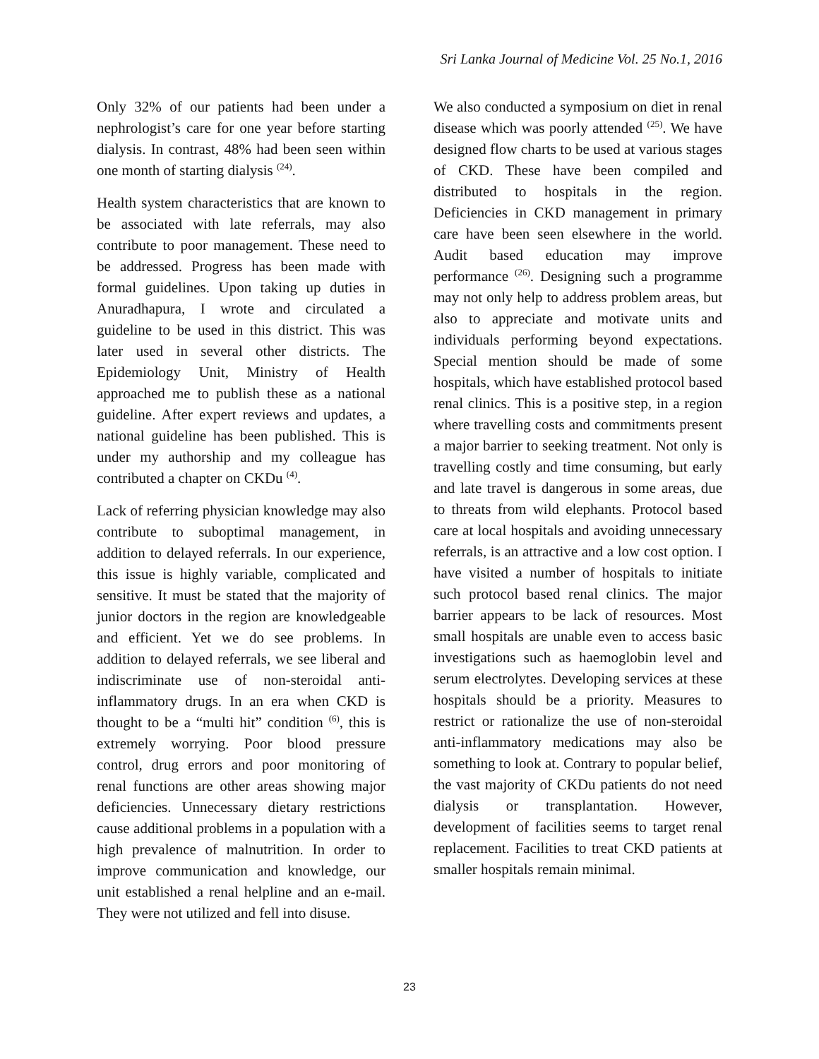Sri Lanka Journal of Medicine Vol. 25 No.1, 2016
Only 32% of our patients had been under a nephrologist’s care for one year before starting dialysis. In contrast, 48% had been seen within one month of starting dialysis <sup>(24)</sup>.
Health system characteristics that are known to be associated with late referrals, may also contribute to poor management. These need to be addressed. Progress has been made with formal guidelines. Upon taking up duties in Anuradhapura, I wrote and circulated a guideline to be used in this district. This was later used in several other districts. The Epidemiology Unit, Ministry of Health approached me to publish these as a national guideline. After expert reviews and updates, a national guideline has been published. This is under my authorship and my colleague has contributed a chapter on CKDu <sup>(4)</sup>.
Lack of referring physician knowledge may also contribute to suboptimal management, in addition to delayed referrals. In our experience, this issue is highly variable, complicated and sensitive. It must be stated that the majority of junior doctors in the region are knowledgeable and efficient. Yet we do see problems. In addition to delayed referrals, we see liberal and indiscriminate use of non-steroidal anti-inflammatory drugs. In an era when CKD is thought to be a “multi hit” condition <sup>(6)</sup>, this is extremely worrying. Poor blood pressure control, drug errors and poor monitoring of renal functions are other areas showing major deficiencies. Unnecessary dietary restrictions cause additional problems in a population with a high prevalence of malnutrition. In order to improve communication and knowledge, our unit established a renal helpline and an e-mail. They were not utilized and fell into disuse.
We also conducted a symposium on diet in renal disease which was poorly attended <sup>(25)</sup>. We have designed flow charts to be used at various stages of CKD. These have been compiled and distributed to hospitals in the region. Deficiencies in CKD management in primary care have been seen elsewhere in the world. Audit based education may improve performance <sup>(26)</sup>. Designing such a programme may not only help to address problem areas, but also to appreciate and motivate units and individuals performing beyond expectations. Special mention should be made of some hospitals, which have established protocol based renal clinics. This is a positive step, in a region where travelling costs and commitments present a major barrier to seeking treatment. Not only is travelling costly and time consuming, but early and late travel is dangerous in some areas, due to threats from wild elephants. Protocol based care at local hospitals and avoiding unnecessary referrals, is an attractive and a low cost option. I have visited a number of hospitals to initiate such protocol based renal clinics. The major barrier appears to be lack of resources. Most small hospitals are unable even to access basic investigations such as haemoglobin level and serum electrolytes. Developing services at these hospitals should be a priority. Measures to restrict or rationalize the use of non-steroidal anti-inflammatory medications may also be something to look at. Contrary to popular belief, the vast majority of CKDu patients do not need dialysis or transplantation. However, development of facilities seems to target renal replacement. Facilities to treat CKD patients at smaller hospitals remain minimal.
23